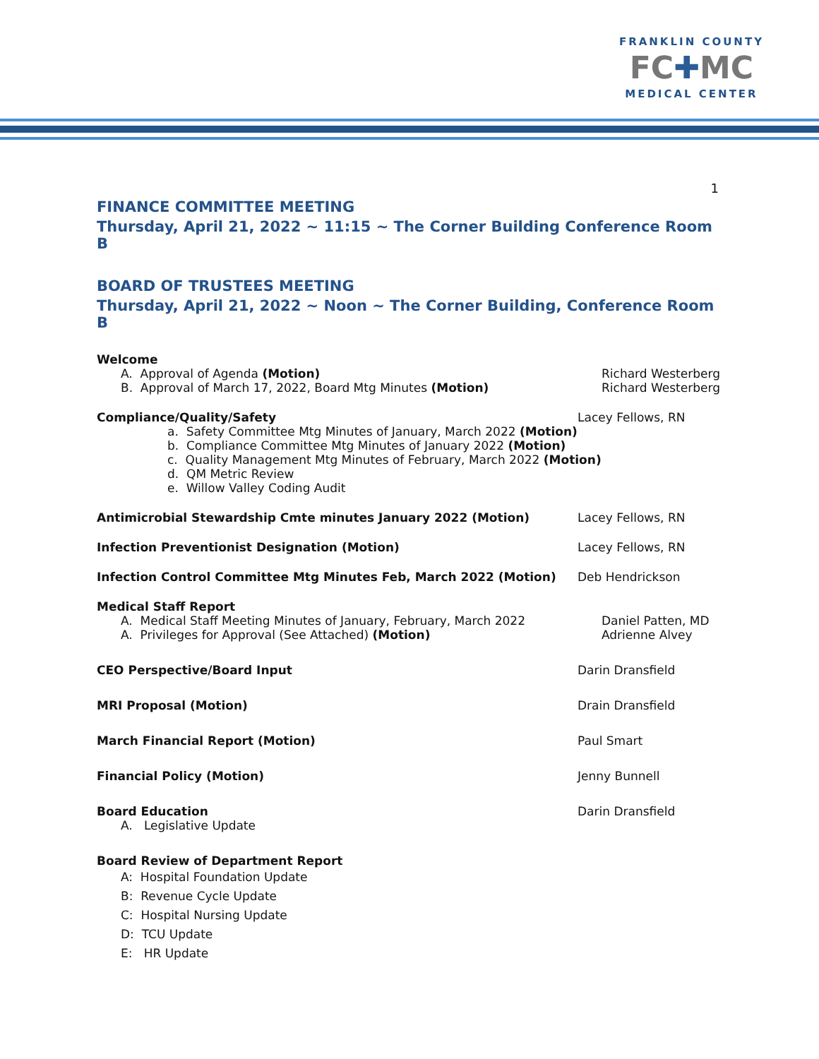FRANKLIN COUNTY
FC✚MC
MEDICAL CENTER
1
FINANCE COMMITTEE MEETING
Thursday, April 21, 2022 ~ 11:15 ~ The Corner Building Conference Room B
BOARD OF TRUSTEES MEETING
Thursday, April 21, 2022 ~ Noon ~ The Corner Building, Conference Room B
Welcome
A. Approval of Agenda (Motion) Richard Westerberg
B. Approval of March 17, 2022, Board Mtg Minutes (Motion) Richard Westerberg
Compliance/Quality/Safety Lacey Fellows, RN
a. Safety Committee Mtg Minutes of January, March 2022 (Motion)
b. Compliance Committee Mtg Minutes of January 2022 (Motion)
c. Quality Management Mtg Minutes of February, March 2022 (Motion)
d. QM Metric Review
e. Willow Valley Coding Audit
Antimicrobial Stewardship Cmte minutes January 2022 (Motion) Lacey Fellows, RN
Infection Preventionist Designation (Motion) Lacey Fellows, RN
Infection Control Committee Mtg Minutes Feb, March 2022 (Motion) Deb Hendrickson
Medical Staff Report
A. Medical Staff Meeting Minutes of January, February, March 2022 Daniel Patten, MD
A. Privileges for Approval (See Attached) (Motion) Adrienne Alvey
CEO Perspective/Board Input Darin Dransfield
MRI Proposal (Motion) Drain Dransfield
March Financial Report (Motion) Paul Smart
Financial Policy (Motion) Jenny Bunnell
Board Education Darin Dransfield
A. Legislative Update
Board Review of Department Report
A: Hospital Foundation Update
B: Revenue Cycle Update
C: Hospital Nursing Update
D: TCU Update
E: HR Update